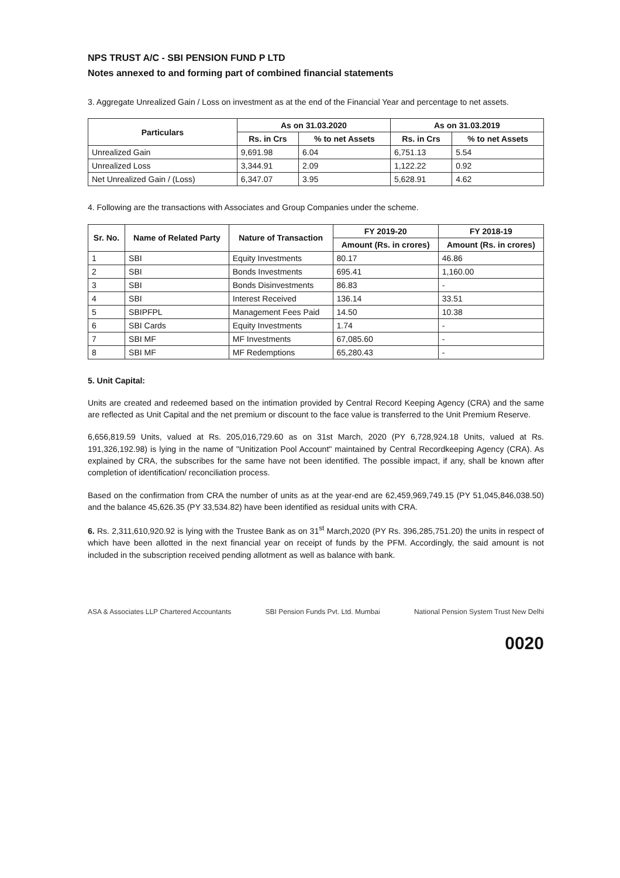NPS TRUST A/C - SBI PENSION FUND P LTD
Notes annexed to and forming part of combined financial statements
3. Aggregate Unrealized Gain / Loss on investment as at the end of the Financial Year and percentage to net assets.
| Particulars | As on 31.03.2020 | | As on 31.03.2019 | |
| --- | --- | --- | --- | --- |
| | Rs. in Crs | % to net Assets | Rs. in Crs | % to net Assets |
| Unrealized Gain | 9,691.98 | 6.04 | 6,751.13 | 5.54 |
| Unrealized Loss | 3,344.91 | 2.09 | 1,122.22 | 0.92 |
| Net Unrealized Gain / (Loss) | 6,347.07 | 3.95 | 5,628.91 | 4.62 |
4. Following are the transactions with Associates and Group Companies under the scheme.
| Sr. No. | Name of Related Party | Nature of Transaction | FY 2019-20 | FY 2018-19 |
| --- | --- | --- | --- | --- |
| | | | Amount (Rs. in crores) | Amount (Rs. in crores) |
| 1 | SBI | Equity Investments | 80.17 | 46.86 |
| 2 | SBI | Bonds Investments | 695.41 | 1,160.00 |
| 3 | SBI | Bonds Disinvestments | 86.83 | - |
| 4 | SBI | Interest Received | 136.14 | 33.51 |
| 5 | SBIPFPL | Management Fees Paid | 14.50 | 10.38 |
| 6 | SBI Cards | Equity Investments | 1.74 | - |
| 7 | SBI MF | MF Investments | 67,085.60 | - |
| 8 | SBI MF | MF Redemptions | 65,280.43 | - |
5. Unit Capital:
Units are created and redeemed based on the intimation provided by Central Record Keeping Agency (CRA) and the same are reflected as Unit Capital and the net premium or discount to the face value is transferred to the Unit Premium Reserve.
6,656,819.59 Units, valued at Rs. 205,016,729.60 as on 31st March, 2020 (PY 6,728,924.18 Units, valued at Rs. 191,326,192.98) is lying in the name of "Unitization Pool Account" maintained by Central Recordkeeping Agency (CRA). As explained by CRA, the subscribes for the same have not been identified. The possible impact, if any, shall be known after completion of identification/ reconciliation process.
Based on the confirmation from CRA the number of units as at the year-end are 62,459,969,749.15 (PY 51,045,846,038.50) and the balance 45,626.35 (PY 33,534.82) have been identified as residual units with CRA.
6. Rs. 2,311,610,920.92 is lying with the Trustee Bank as on 31<sup>st</sup> March,2020 (PY Rs. 396,285,751.20) the units in respect of which have been allotted in the next financial year on receipt of funds by the PFM. Accordingly, the said amount is not included in the subscription received pending allotment as well as balance with bank.
ASA & Associates LLP Chartered Accountants SBI Pension Funds Pvt. Ltd. Mumbai National Pension System Trust New Delhi
0020